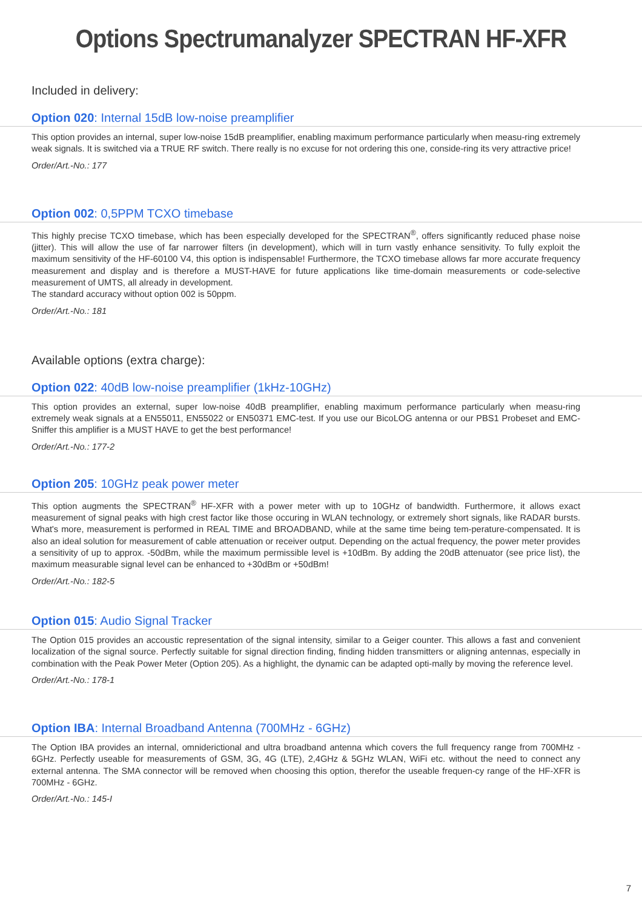Options Spectrumanalyzer SPECTRAN HF-XFR
Included in delivery:
Option 020: Internal 15dB low-noise preamplifier
This option provides an internal, super low-noise 15dB preamplifier, enabling maximum performance particularly when measu-ring extremely weak signals. It is switched via a TRUE RF switch. There really is no excuse for not ordering this one, conside-ring its very attractive price!
Order/Art.-No.: 177
Option 002: 0,5PPM TCXO timebase
This highly precise TCXO timebase, which has been especially developed for the SPECTRAN<sup>®</sup>, offers significantly reduced phase noise (jitter). This will allow the use of far narrower filters (in development), which will in turn vastly enhance sensitivity. To fully exploit the maximum sensitivity of the HF-60100 V4, this option is indispensable! Furthermore, the TCXO timebase allows far more accurate frequency measurement and display and is therefore a MUST-HAVE for future applications like time-domain measurements or code-selective measurement of UMTS, all already in development.
The standard accuracy without option 002 is 50ppm.
Order/Art.-No.: 181
Available options (extra charge):
Option 022: 40dB low-noise preamplifier (1kHz-10GHz)
This option provides an external, super low-noise 40dB preamplifier, enabling maximum performance particularly when measu-ring extremely weak signals at a EN55011, EN55022 or EN50371 EMC-test. If you use our BicoLOG antenna or our PBS1 Probeset and EMC-Sniffer this amplifier is a MUST HAVE to get the best performance!
Order/Art.-No.: 177-2
Option 205: 10GHz peak power meter
This option augments the SPECTRAN<sup>®</sup> HF-XFR with a power meter with up to 10GHz of bandwidth. Furthermore, it allows exact measurement of signal peaks with high crest factor like those occuring in WLAN technology, or extremely short signals, like RADAR bursts. What's more, measurement is performed in REAL TIME and BROADBAND, while at the same time being tem-perature-compensated. It is also an ideal solution for measurement of cable attenuation or receiver output. Depending on the actual frequency, the power meter provides a sensitivity of up to approx. -50dBm, while the maximum permissible level is +10dBm. By adding the 20dB attenuator (see price list), the maximum measurable signal level can be enhanced to +30dBm or +50dBm!
Order/Art.-No.: 182-5
Option 015: Audio Signal Tracker
The Option 015 provides an accoustic representation of the signal intensity, similar to a Geiger counter. This allows a fast and convenient localization of the signal source. Perfectly suitable for signal direction finding, finding hidden transmitters or aligning antennas, especially in combination with the Peak Power Meter (Option 205). As a highlight, the dynamic can be adapted opti-mally by moving the reference level.
Order/Art.-No.: 178-1
Option IBA: Internal Broadband Antenna (700MHz - 6GHz)
The Option IBA provides an internal, omniderictional and ultra broadband antenna which covers the full frequency range from 700MHz - 6GHz. Perfectly useable for measurements of GSM, 3G, 4G (LTE), 2,4GHz & 5GHz WLAN, WiFi etc. without the need to connect any external antenna. The SMA connector will be removed when choosing this option, therefor the useable frequen-cy range of the HF-XFR is 700MHz - 6GHz.
Order/Art.-No.: 145-I
7